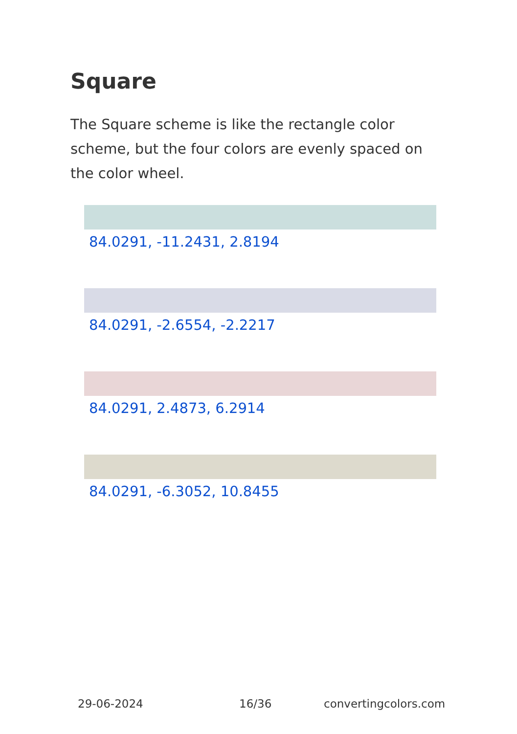Square
The Square scheme is like the rectangle color scheme, but the four colors are evenly spaced on the color wheel.
84.0291, -11.2431, 2.8194
84.0291, -2.6554, -2.2217
84.0291, 2.4873, 6.2914
84.0291, -6.3052, 10.8455
29-06-2024 16/36 convertingcolors.com